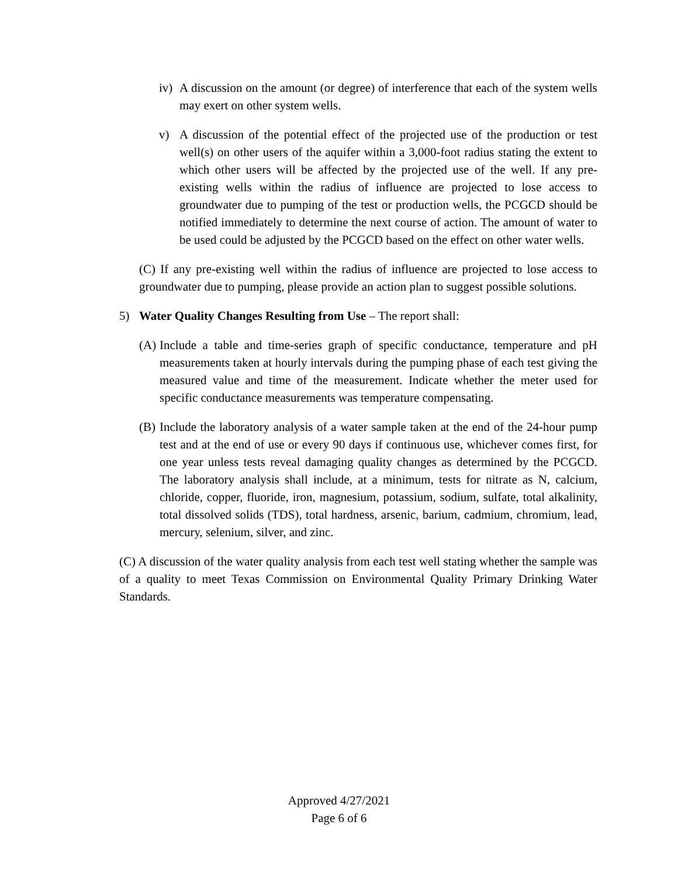iv) A discussion on the amount (or degree) of interference that each of the system wells may exert on other system wells.
v) A discussion of the potential effect of the projected use of the production or test well(s) on other users of the aquifer within a 3,000-foot radius stating the extent to which other users will be affected by the projected use of the well. If any pre-existing wells within the radius of influence are projected to lose access to groundwater due to pumping of the test or production wells, the PCGCD should be notified immediately to determine the next course of action. The amount of water to be used could be adjusted by the PCGCD based on the effect on other water wells.
(C) If any pre-existing well within the radius of influence are projected to lose access to groundwater due to pumping, please provide an action plan to suggest possible solutions.
5) Water Quality Changes Resulting from Use – The report shall:
(A) Include a table and time-series graph of specific conductance, temperature and pH measurements taken at hourly intervals during the pumping phase of each test giving the measured value and time of the measurement. Indicate whether the meter used for specific conductance measurements was temperature compensating.
(B) Include the laboratory analysis of a water sample taken at the end of the 24-hour pump test and at the end of use or every 90 days if continuous use, whichever comes first, for one year unless tests reveal damaging quality changes as determined by the PCGCD. The laboratory analysis shall include, at a minimum, tests for nitrate as N, calcium, chloride, copper, fluoride, iron, magnesium, potassium, sodium, sulfate, total alkalinity, total dissolved solids (TDS), total hardness, arsenic, barium, cadmium, chromium, lead, mercury, selenium, silver, and zinc.
(C) A discussion of the water quality analysis from each test well stating whether the sample was of a quality to meet Texas Commission on Environmental Quality Primary Drinking Water Standards.
Approved 4/27/2021
Page 6 of 6